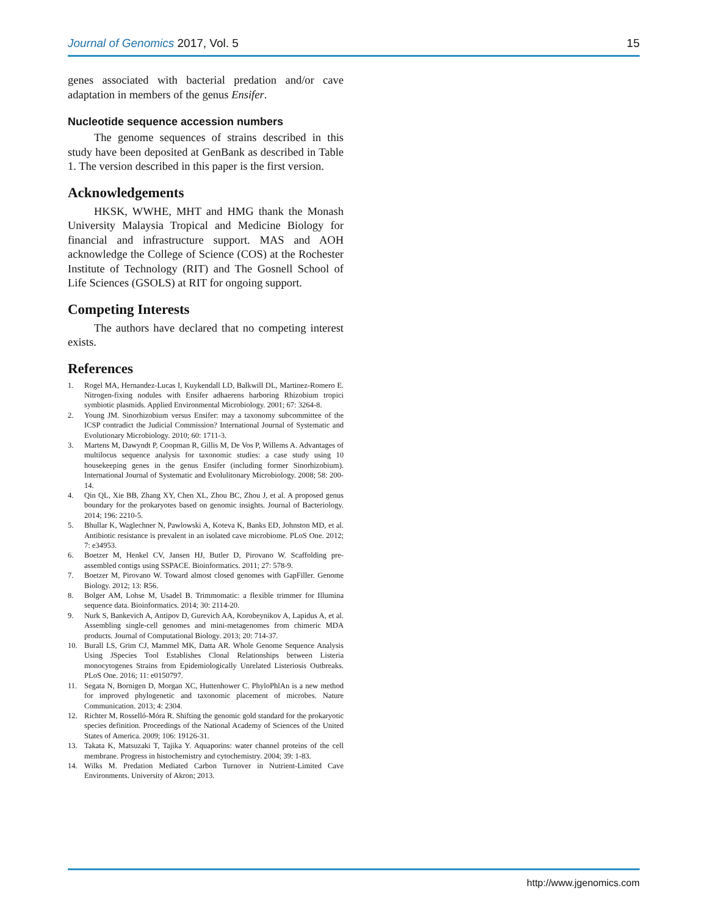Journal of Genomics 2017, Vol. 5 15
genes associated with bacterial predation and/or cave adaptation in members of the genus Ensifer.
Nucleotide sequence accession numbers
The genome sequences of strains described in this study have been deposited at GenBank as described in Table 1. The version described in this paper is the first version.
Acknowledgements
HKSK, WWHE, MHT and HMG thank the Monash University Malaysia Tropical and Medicine Biology for financial and infrastructure support. MAS and AOH acknowledge the College of Science (COS) at the Rochester Institute of Technology (RIT) and The Gosnell School of Life Sciences (GSOLS) at RIT for ongoing support.
Competing Interests
The authors have declared that no competing interest exists.
References
1. Rogel MA, Hernandez-Lucas I, Kuykendall LD, Balkwill DL, Martinez-Romero E. Nitrogen-fixing nodules with Ensifer adhaerens harboring Rhizobium tropici symbiotic plasmids. Applied Environmental Microbiology. 2001; 67: 3264-8.
2. Young JM. Sinorhizobium versus Ensifer: may a taxonomy subcommittee of the ICSP contradict the Judicial Commission? International Journal of Systematic and Evolutionary Microbiology. 2010; 60: 1711-3.
3. Martens M, Dawyndt P, Coopman R, Gillis M, De Vos P, Willems A. Advantages of multilocus sequence analysis for taxonomic studies: a case study using 10 housekeeping genes in the genus Ensifer (including former Sinorhizobium). International Journal of Systematic and Evolulitonary Microbiology. 2008; 58: 200-14.
4. Qin QL, Xie BB, Zhang XY, Chen XL, Zhou BC, Zhou J, et al. A proposed genus boundary for the prokaryotes based on genomic insights. Journal of Bacteriology. 2014; 196: 2210-5.
5. Bhullar K, Waglechner N, Pawlowski A, Koteva K, Banks ED, Johnston MD, et al. Antibiotic resistance is prevalent in an isolated cave microbiome. PLoS One. 2012; 7: e34953.
6. Boetzer M, Henkel CV, Jansen HJ, Butler D, Pirovano W. Scaffolding pre-assembled contigs using SSPACE. Bioinformatics. 2011; 27: 578-9.
7. Boetzer M, Pirovano W. Toward almost closed genomes with GapFiller. Genome Biology. 2012; 13: R56.
8. Bolger AM, Lohse M, Usadel B. Trimmomatic: a flexible trimmer for Illumina sequence data. Bioinformatics. 2014; 30: 2114-20.
9. Nurk S, Bankevich A, Antipov D, Gurevich AA, Korobeynikov A, Lapidus A, et al. Assembling single-cell genomes and mini-metagenomes from chimeric MDA products. Journal of Computational Biology. 2013; 20: 714-37.
10. Burall LS, Grim CJ, Mammel MK, Datta AR. Whole Genome Sequence Analysis Using JSpecies Tool Establishes Clonal Relationships between Listeria monocytogenes Strains from Epidemiologically Unrelated Listeriosis Outbreaks. PLoS One. 2016; 11: e0150797.
11. Segata N, Bornigen D, Morgan XC, Huttenhower C. PhyloPhlAn is a new method for improved phylogenetic and taxonomic placement of microbes. Nature Communication. 2013; 4: 2304.
12. Richter M, Rosselló-Móra R. Shifting the genomic gold standard for the prokaryotic species definition. Proceedings of the National Academy of Sciences of the United States of America. 2009; 106: 19126-31.
13. Takata K, Matsuzaki T, Tajika Y. Aquaporins: water channel proteins of the cell membrane. Progress in histochemistry and cytochemistry. 2004; 39: 1-83.
14. Wilks M. Predation Mediated Carbon Turnover in Nutrient-Limited Cave Environments. University of Akron; 2013.
http://www.jgenomics.com